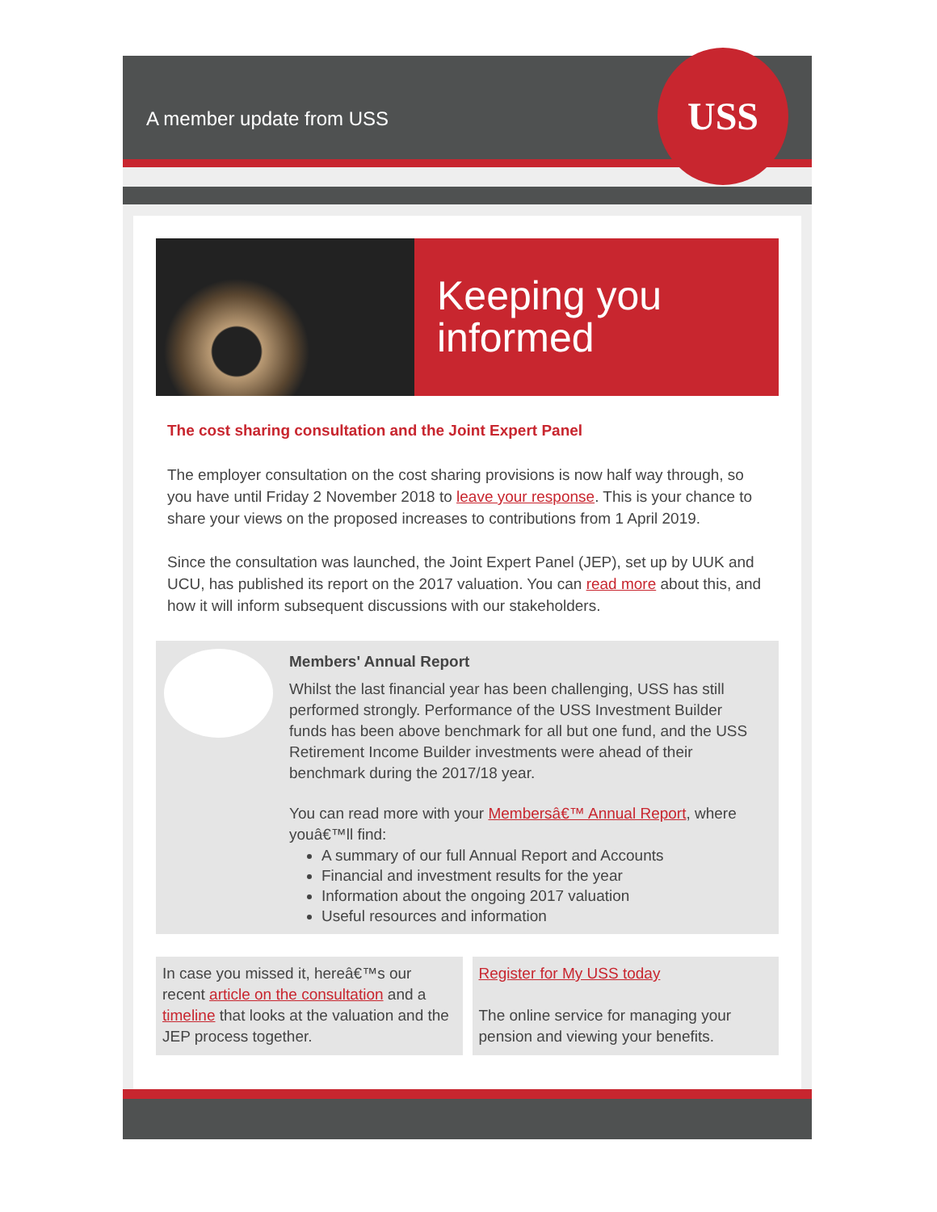A member update from USS
USS
Keeping you informed
The cost sharing consultation and the Joint Expert Panel
The employer consultation on the cost sharing provisions is now half way through, so you have until Friday 2 November 2018 to leave your response. This is your chance to share your views on the proposed increases to contributions from 1 April 2019.
Since the consultation was launched, the Joint Expert Panel (JEP), set up by UUK and UCU, has published its report on the 2017 valuation. You can read more about this, and how it will inform subsequent discussions with our stakeholders.
Members' Annual Report
Whilst the last financial year has been challenging, USS has still performed strongly. Performance of the USS Investment Builder funds has been above benchmark for all but one fund, and the USS Retirement Income Builder investments were ahead of their benchmark during the 2017/18 year.
You can read more with your Membersâ€™ Annual Report, where youâ€™ll find:
A summary of our full Annual Report and Accounts
Financial and investment results for the year
Information about the ongoing 2017 valuation
Useful resources and information
In case you missed it, hereâ€™s our recent article on the consultation and a timeline that looks at the valuation and the JEP process together.
Register for My USS today
The online service for managing your pension and viewing your benefits.